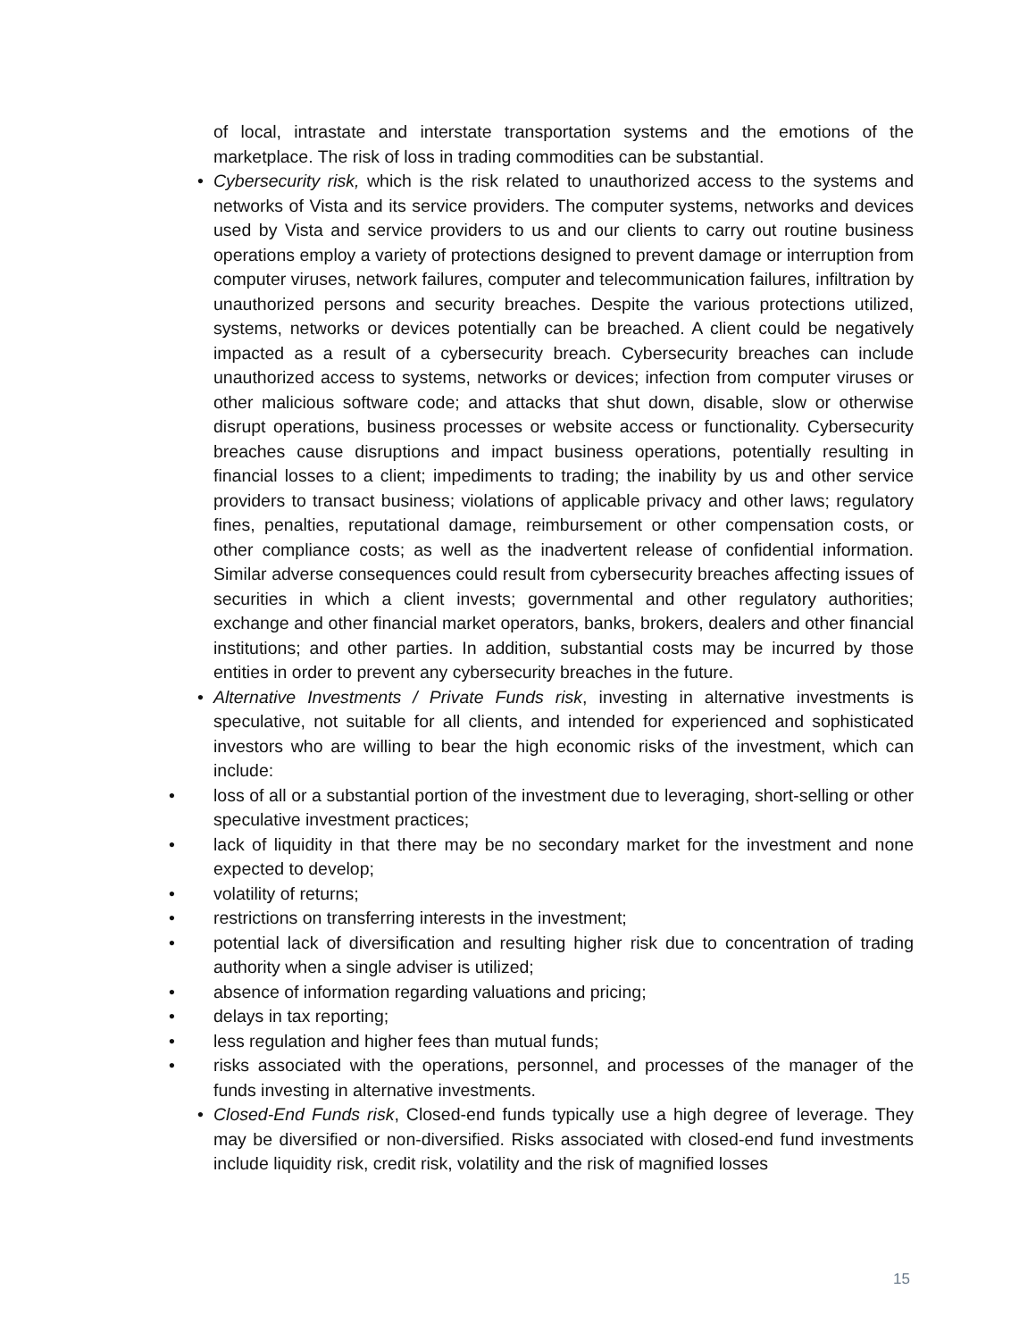of local, intrastate and interstate transportation systems and the emotions of the marketplace. The risk of loss in trading commodities can be substantial.
• Cybersecurity risk, which is the risk related to unauthorized access to the systems and networks of Vista and its service providers. The computer systems, networks and devices used by Vista and service providers to us and our clients to carry out routine business operations employ a variety of protections designed to prevent damage or interruption from computer viruses, network failures, computer and telecommunication failures, infiltration by unauthorized persons and security breaches. Despite the various protections utilized, systems, networks or devices potentially can be breached. A client could be negatively impacted as a result of a cybersecurity breach. Cybersecurity breaches can include unauthorized access to systems, networks or devices; infection from computer viruses or other malicious software code; and attacks that shut down, disable, slow or otherwise disrupt operations, business processes or website access or functionality. Cybersecurity breaches cause disruptions and impact business operations, potentially resulting in financial losses to a client; impediments to trading; the inability by us and other service providers to transact business; violations of applicable privacy and other laws; regulatory fines, penalties, reputational damage, reimbursement or other compensation costs, or other compliance costs; as well as the inadvertent release of confidential information. Similar adverse consequences could result from cybersecurity breaches affecting issues of securities in which a client invests; governmental and other regulatory authorities; exchange and other financial market operators, banks, brokers, dealers and other financial institutions; and other parties. In addition, substantial costs may be incurred by those entities in order to prevent any cybersecurity breaches in the future.
• Alternative Investments / Private Funds risk, investing in alternative investments is speculative, not suitable for all clients, and intended for experienced and sophisticated investors who are willing to bear the high economic risks of the investment, which can include:
• loss of all or a substantial portion of the investment due to leveraging, short-selling or other speculative investment practices;
• lack of liquidity in that there may be no secondary market for the investment and none expected to develop;
• volatility of returns;
• restrictions on transferring interests in the investment;
• potential lack of diversification and resulting higher risk due to concentration of trading authority when a single adviser is utilized;
• absence of information regarding valuations and pricing;
• delays in tax reporting;
• less regulation and higher fees than mutual funds;
• risks associated with the operations, personnel, and processes of the manager of the funds investing in alternative investments.
• Closed-End Funds risk, Closed-end funds typically use a high degree of leverage. They may be diversified or non-diversified. Risks associated with closed-end fund investments include liquidity risk, credit risk, volatility and the risk of magnified losses
15